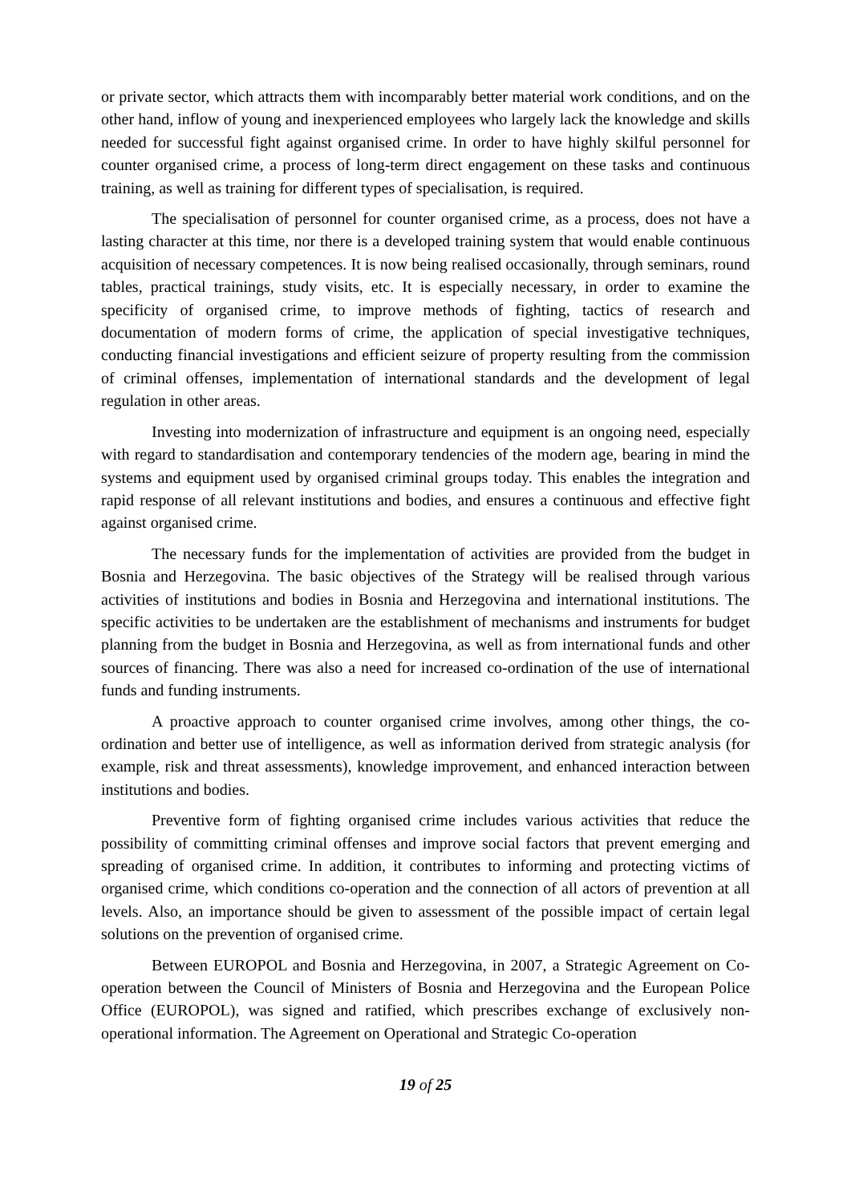or private sector, which attracts them with incomparably better material work conditions, and on the other hand, inflow of young and inexperienced employees who largely lack the knowledge and skills needed for successful fight against organised crime. In order to have highly skilful personnel for counter organised crime, a process of long-term direct engagement on these tasks and continuous training, as well as training for different types of specialisation, is required.
The specialisation of personnel for counter organised crime, as a process, does not have a lasting character at this time, nor there is a developed training system that would enable continuous acquisition of necessary competences. It is now being realised occasionally, through seminars, round tables, practical trainings, study visits, etc. It is especially necessary, in order to examine the specificity of organised crime, to improve methods of fighting, tactics of research and documentation of modern forms of crime, the application of special investigative techniques, conducting financial investigations and efficient seizure of property resulting from the commission of criminal offenses, implementation of international standards and the development of legal regulation in other areas.
Investing into modernization of infrastructure and equipment is an ongoing need, especially with regard to standardisation and contemporary tendencies of the modern age, bearing in mind the systems and equipment used by organised criminal groups today. This enables the integration and rapid response of all relevant institutions and bodies, and ensures a continuous and effective fight against organised crime.
The necessary funds for the implementation of activities are provided from the budget in Bosnia and Herzegovina. The basic objectives of the Strategy will be realised through various activities of institutions and bodies in Bosnia and Herzegovina and international institutions. The specific activities to be undertaken are the establishment of mechanisms and instruments for budget planning from the budget in Bosnia and Herzegovina, as well as from international funds and other sources of financing. There was also a need for increased co-ordination of the use of international funds and funding instruments.
A proactive approach to counter organised crime involves, among other things, the co-ordination and better use of intelligence, as well as information derived from strategic analysis (for example, risk and threat assessments), knowledge improvement, and enhanced interaction between institutions and bodies.
Preventive form of fighting organised crime includes various activities that reduce the possibility of committing criminal offenses and improve social factors that prevent emerging and spreading of organised crime. In addition, it contributes to informing and protecting victims of organised crime, which conditions co-operation and the connection of all actors of prevention at all levels. Also, an importance should be given to assessment of the possible impact of certain legal solutions on the prevention of organised crime.
Between EUROPOL and Bosnia and Herzegovina, in 2007, a Strategic Agreement on Co-operation between the Council of Ministers of Bosnia and Herzegovina and the European Police Office (EUROPOL), was signed and ratified, which prescribes exchange of exclusively non-operational information. The Agreement on Operational and Strategic Co-operation
19 of 25